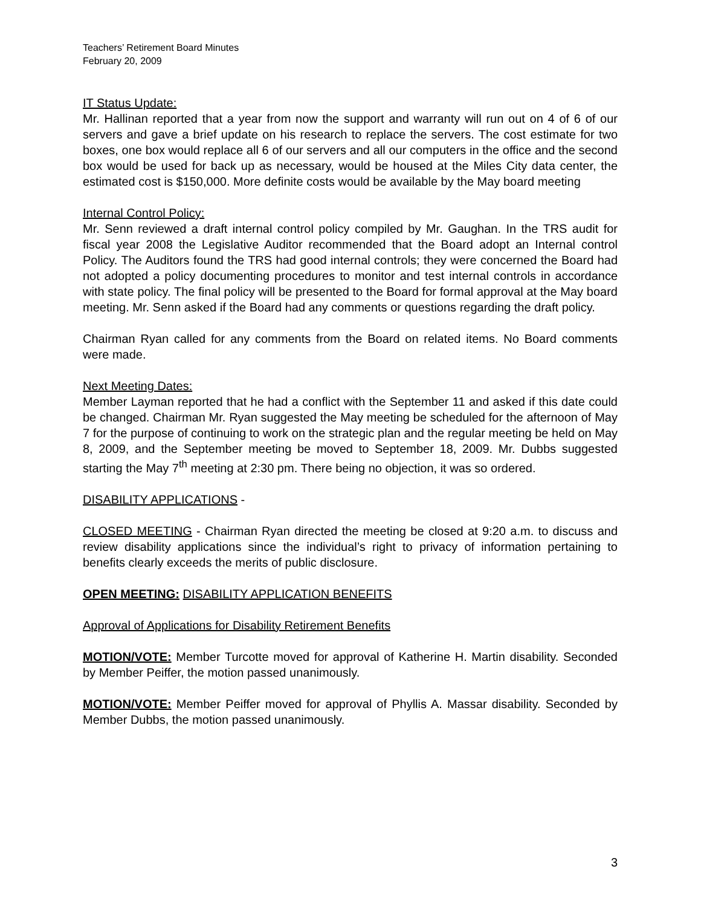Teachers’ Retirement Board Minutes
February 20, 2009
IT Status Update:
Mr. Hallinan reported that a year from now the support and warranty will run out on 4 of 6 of our servers and gave a brief update on his research to replace the servers. The cost estimate for two boxes, one box would replace all 6 of our servers and all our computers in the office and the second box would be used for back up as necessary, would be housed at the Miles City data center, the estimated cost is $150,000. More definite costs would be available by the May board meeting
Internal Control Policy:
Mr. Senn reviewed a draft internal control policy compiled by Mr. Gaughan. In the TRS audit for fiscal year 2008 the Legislative Auditor recommended that the Board adopt an Internal control Policy. The Auditors found the TRS had good internal controls; they were concerned the Board had not adopted a policy documenting procedures to monitor and test internal controls in accordance with state policy. The final policy will be presented to the Board for formal approval at the May board meeting. Mr. Senn asked if the Board had any comments or questions regarding the draft policy.
Chairman Ryan called for any comments from the Board on related items. No Board comments were made.
Next Meeting Dates:
Member Layman reported that he had a conflict with the September 11 and asked if this date could be changed. Chairman Mr. Ryan suggested the May meeting be scheduled for the afternoon of May 7 for the purpose of continuing to work on the strategic plan and the regular meeting be held on May 8, 2009, and the September meeting be moved to September 18, 2009. Mr. Dubbs suggested starting the May 7<sup>th</sup> meeting at 2:30 pm. There being no objection, it was so ordered.
DISABILITY APPLICATIONS -
CLOSED MEETING - Chairman Ryan directed the meeting be closed at 9:20 a.m. to discuss and review disability applications since the individual’s right to privacy of information pertaining to benefits clearly exceeds the merits of public disclosure.
OPEN MEETING: DISABILITY APPLICATION BENEFITS
Approval of Applications for Disability Retirement Benefits
MOTION/VOTE: Member Turcotte moved for approval of Katherine H. Martin disability. Seconded by Member Peiffer, the motion passed unanimously.
MOTION/VOTE: Member Peiffer moved for approval of Phyllis A. Massar disability. Seconded by Member Dubbs, the motion passed unanimously.
3